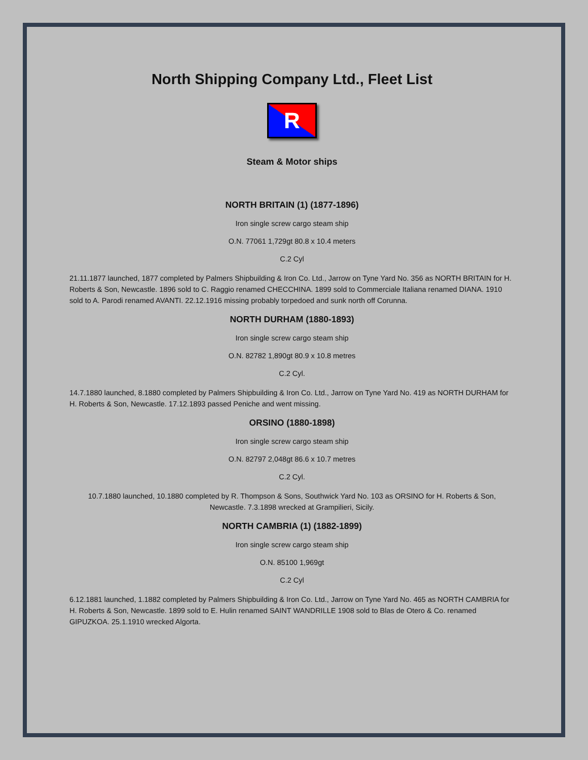North Shipping Company Ltd., Fleet List
R
Steam & Motor ships
NORTH BRITAIN (1) (1877-1896)
Iron single screw cargo steam ship
O.N. 77061 1,729gt 80.8 x 10.4 meters
C.2 Cyl
21.11.1877 launched, 1877 completed by Palmers Shipbuilding & Iron Co. Ltd., Jarrow on Tyne Yard No. 356 as NORTH BRITAIN for H. Roberts & Son, Newcastle. 1896 sold to C. Raggio renamed CHECCHINA. 1899 sold to Commerciale Italiana renamed DIANA. 1910 sold to A. Parodi renamed AVANTI. 22.12.1916 missing probably torpedoed and sunk north off Corunna.
NORTH DURHAM (1880-1893)
Iron single screw cargo steam ship
O.N. 82782 1,890gt 80.9 x 10.8 metres
C.2 Cyl.
14.7.1880 launched, 8.1880 completed by Palmers Shipbuilding & Iron Co. Ltd., Jarrow on Tyne Yard No. 419 as NORTH DURHAM for H. Roberts & Son, Newcastle. 17.12.1893 passed Peniche and went missing.
ORSINO (1880-1898)
Iron single screw cargo steam ship
O.N. 82797 2,048gt 86.6 x 10.7 metres
C.2 Cyl.
10.7.1880 launched, 10.1880 completed by R. Thompson & Sons, Southwick Yard No. 103 as ORSINO for H. Roberts & Son, Newcastle. 7.3.1898 wrecked at Grampilieri, Sicily.
NORTH CAMBRIA (1) (1882-1899)
Iron single screw cargo steam ship
O.N. 85100 1,969gt
C.2 Cyl
6.12.1881 launched, 1.1882 completed by Palmers Shipbuilding & Iron Co. Ltd., Jarrow on Tyne Yard No. 465 as NORTH CAMBRIA for H. Roberts & Son, Newcastle. 1899 sold to E. Hulin renamed SAINT WANDRILLE 1908 sold to Blas de Otero & Co. renamed GIPUZKOA. 25.1.1910 wrecked Algorta.